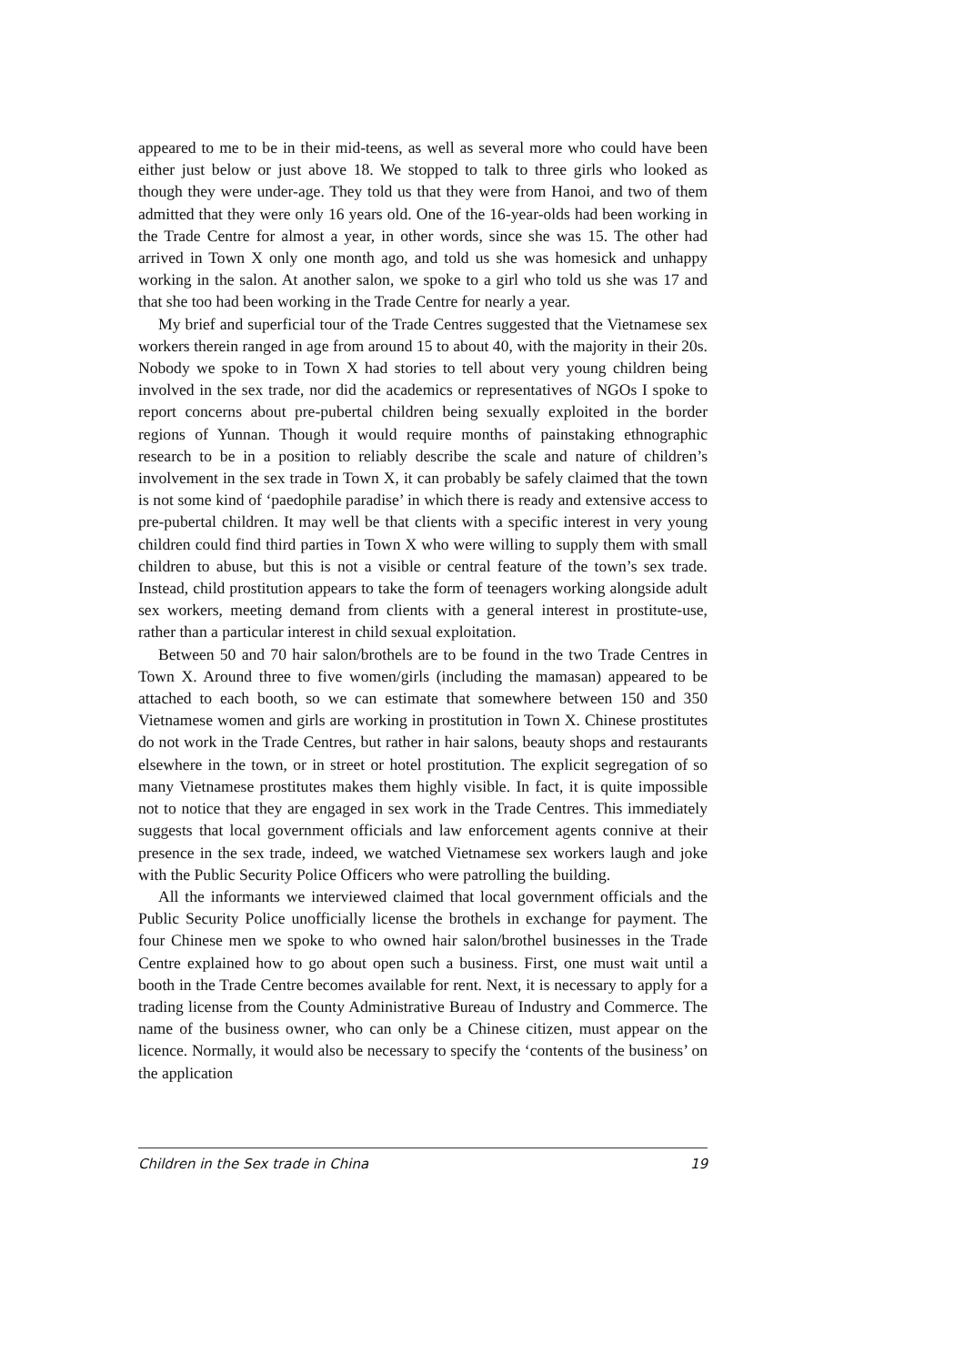appeared to me to be in their mid-teens, as well as several more who could have been either just below or just above 18. We stopped to talk to three girls who looked as though they were under-age. They told us that they were from Hanoi, and two of them admitted that they were only 16 years old. One of the 16-year-olds had been working in the Trade Centre for almost a year, in other words, since she was 15. The other had arrived in Town X only one month ago, and told us she was homesick and unhappy working in the salon. At another salon, we spoke to a girl who told us she was 17 and that she too had been working in the Trade Centre for nearly a year.
My brief and superficial tour of the Trade Centres suggested that the Vietnamese sex workers therein ranged in age from around 15 to about 40, with the majority in their 20s. Nobody we spoke to in Town X had stories to tell about very young children being involved in the sex trade, nor did the academics or representatives of NGOs I spoke to report concerns about pre-pubertal children being sexually exploited in the border regions of Yunnan. Though it would require months of painstaking ethnographic research to be in a position to reliably describe the scale and nature of children’s involvement in the sex trade in Town X, it can probably be safely claimed that the town is not some kind of ‘paedophile paradise’ in which there is ready and extensive access to pre-pubertal children. It may well be that clients with a specific interest in very young children could find third parties in Town X who were willing to supply them with small children to abuse, but this is not a visible or central feature of the town’s sex trade. Instead, child prostitution appears to take the form of teenagers working alongside adult sex workers, meeting demand from clients with a general interest in prostitute-use, rather than a particular interest in child sexual exploitation.
Between 50 and 70 hair salon/brothels are to be found in the two Trade Centres in Town X. Around three to five women/girls (including the mamasan) appeared to be attached to each booth, so we can estimate that somewhere between 150 and 350 Vietnamese women and girls are working in prostitution in Town X. Chinese prostitutes do not work in the Trade Centres, but rather in hair salons, beauty shops and restaurants elsewhere in the town, or in street or hotel prostitution. The explicit segregation of so many Vietnamese prostitutes makes them highly visible. In fact, it is quite impossible not to notice that they are engaged in sex work in the Trade Centres. This immediately suggests that local government officials and law enforcement agents connive at their presence in the sex trade, indeed, we watched Vietnamese sex workers laugh and joke with the Public Security Police Officers who were patrolling the building.
All the informants we interviewed claimed that local government officials and the Public Security Police unofficially license the brothels in exchange for payment. The four Chinese men we spoke to who owned hair salon/brothel businesses in the Trade Centre explained how to go about open such a business. First, one must wait until a booth in the Trade Centre becomes available for rent. Next, it is necessary to apply for a trading license from the County Administrative Bureau of Industry and Commerce. The name of the business owner, who can only be a Chinese citizen, must appear on the licence. Normally, it would also be necessary to specify the ‘contents of the business’ on the application
Children in the Sex trade in China 19